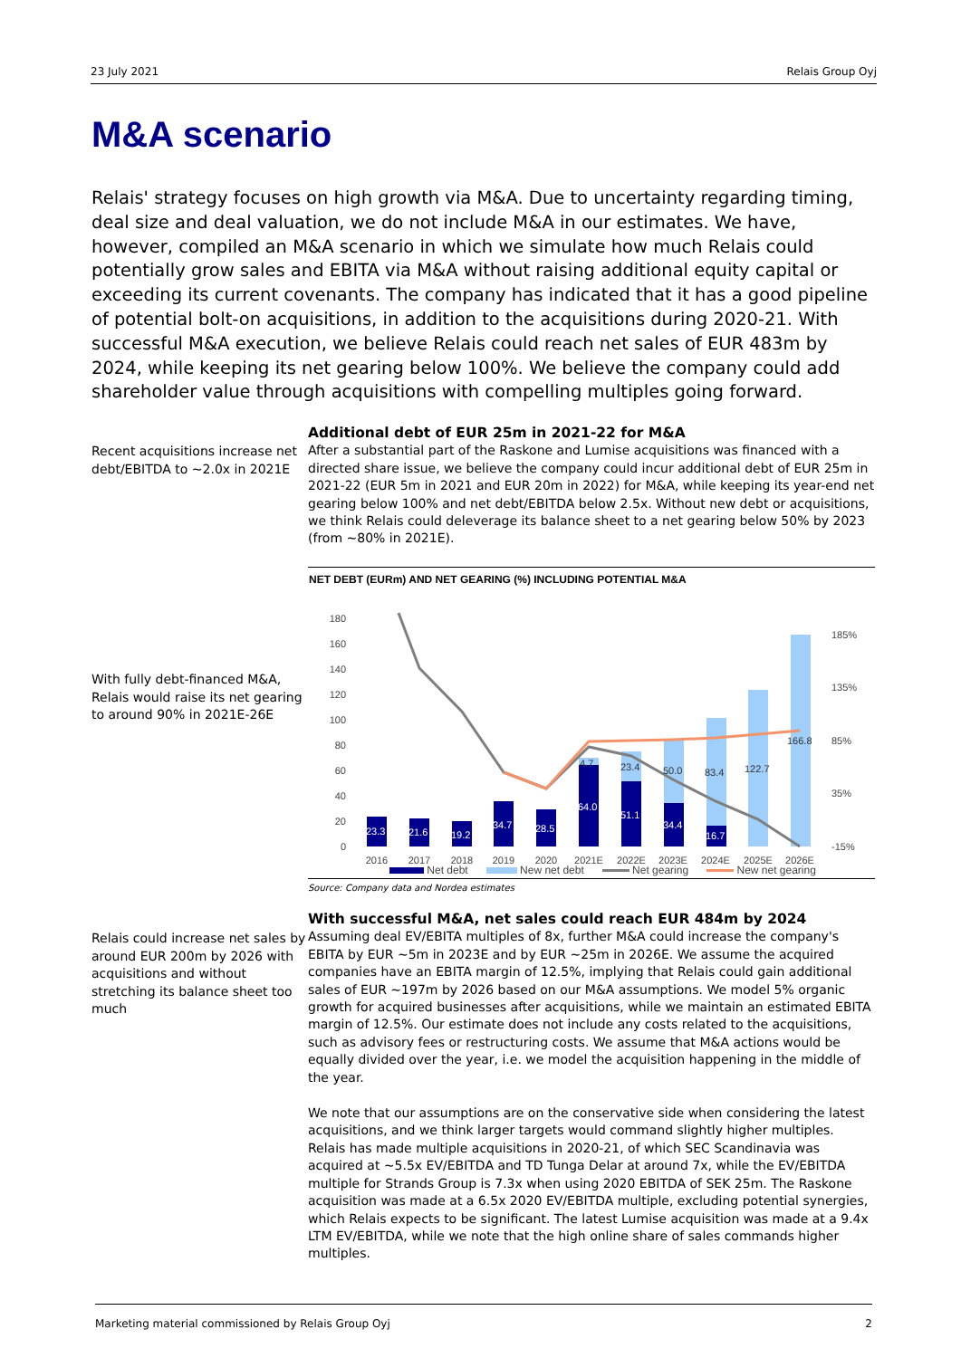23 July 2021 Relais Group Oyj
M&A scenario
Relais' strategy focuses on high growth via M&A. Due to uncertainty regarding timing, deal size and deal valuation, we do not include M&A in our estimates. We have, however, compiled an M&A scenario in which we simulate how much Relais could potentially grow sales and EBITA via M&A without raising additional equity capital or exceeding its current covenants. The company has indicated that it has a good pipeline of potential bolt-on acquisitions, in addition to the acquisitions during 2020-21. With successful M&A execution, we believe Relais could reach net sales of EUR 483m by 2024, while keeping its net gearing below 100%. We believe the company could add shareholder value through acquisitions with compelling multiples going forward.
Recent acquisitions increase net debt/EBITDA to ~2.0x in 2021E
Additional debt of EUR 25m in 2021-22 for M&A
After a substantial part of the Raskone and Lumise acquisitions was financed with a directed share issue, we believe the company could incur additional debt of EUR 25m in 2021-22 (EUR 5m in 2021 and EUR 20m in 2022) for M&A, while keeping its year-end net gearing below 100% and net debt/EBITDA below 2.5x. Without new debt or acquisitions, we think Relais could deleverage its balance sheet to a net gearing below 50% by 2023 (from ~80% in 2021E).
With fully debt-financed M&A, Relais would raise its net gearing to around 90% in 2021E-26E
NET DEBT (EURm) AND NET GEARING (%) INCLUDING POTENTIAL M&A
180
160
140
120
100
80
60
40
20
0
185%
135%
85%
35%
-15%
23.3
21.6
19.2
34.7
28.5
64.0
51.1
34.4
16.7
4.7
23.4
50.0
83.4
122.7
166.8
2016
2017
2018
2019
2020
2021E
2022E
2023E
2024E
2025E
2026E
Net debt New net debt Net gearing New net gearing
Source: Company data and Nordea estimates
Relais could increase net sales by around EUR 200m by 2026 with acquisitions and without stretching its balance sheet too much
With successful M&A, net sales could reach EUR 484m by 2024
Assuming deal EV/EBITA multiples of 8x, further M&A could increase the company's EBITA by EUR ~5m in 2023E and by EUR ~25m in 2026E. We assume the acquired companies have an EBITA margin of 12.5%, implying that Relais could gain additional sales of EUR ~197m by 2026 based on our M&A assumptions. We model 5% organic growth for acquired businesses after acquisitions, while we maintain an estimated EBITA margin of 12.5%. Our estimate does not include any costs related to the acquisitions, such as advisory fees or restructuring costs. We assume that M&A actions would be equally divided over the year, i.e. we model the acquisition happening in the middle of the year.
We note that our assumptions are on the conservative side when considering the latest acquisitions, and we think larger targets would command slightly higher multiples. Relais has made multiple acquisitions in 2020-21, of which SEC Scandinavia was acquired at ~5.5x EV/EBITDA and TD Tunga Delar at around 7x, while the EV/EBITDA multiple for Strands Group is 7.3x when using 2020 EBITDA of SEK 25m. The Raskone acquisition was made at a 6.5x 2020 EV/EBITDA multiple, excluding potential synergies, which Relais expects to be significant. The latest Lumise acquisition was made at a 9.4x LTM EV/EBITDA, while we note that the high online share of sales commands higher multiples.
Marketing material commissioned by Relais Group Oyj 2